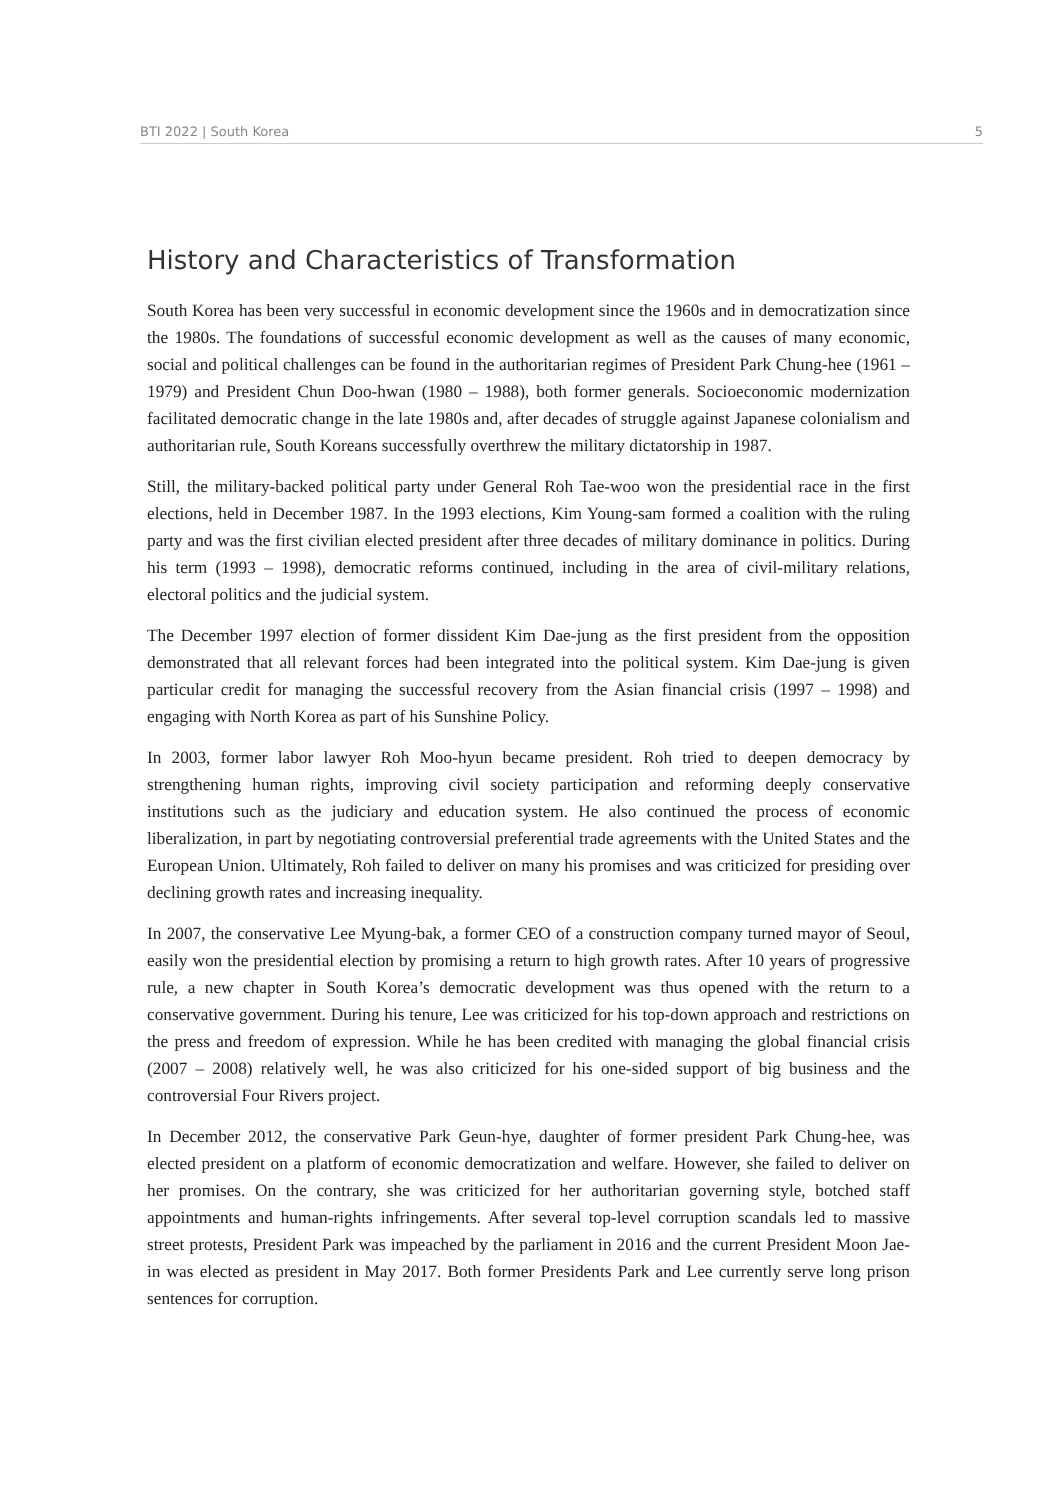BTI 2022 | South Korea 5
History and Characteristics of Transformation
South Korea has been very successful in economic development since the 1960s and in democratization since the 1980s. The foundations of successful economic development as well as the causes of many economic, social and political challenges can be found in the authoritarian regimes of President Park Chung-hee (1961 – 1979) and President Chun Doo-hwan (1980 – 1988), both former generals. Socioeconomic modernization facilitated democratic change in the late 1980s and, after decades of struggle against Japanese colonialism and authoritarian rule, South Koreans successfully overthrew the military dictatorship in 1987.
Still, the military-backed political party under General Roh Tae-woo won the presidential race in the first elections, held in December 1987. In the 1993 elections, Kim Young-sam formed a coalition with the ruling party and was the first civilian elected president after three decades of military dominance in politics. During his term (1993 – 1998), democratic reforms continued, including in the area of civil-military relations, electoral politics and the judicial system.
The December 1997 election of former dissident Kim Dae-jung as the first president from the opposition demonstrated that all relevant forces had been integrated into the political system. Kim Dae-jung is given particular credit for managing the successful recovery from the Asian financial crisis (1997 – 1998) and engaging with North Korea as part of his Sunshine Policy.
In 2003, former labor lawyer Roh Moo-hyun became president. Roh tried to deepen democracy by strengthening human rights, improving civil society participation and reforming deeply conservative institutions such as the judiciary and education system. He also continued the process of economic liberalization, in part by negotiating controversial preferential trade agreements with the United States and the European Union. Ultimately, Roh failed to deliver on many his promises and was criticized for presiding over declining growth rates and increasing inequality.
In 2007, the conservative Lee Myung-bak, a former CEO of a construction company turned mayor of Seoul, easily won the presidential election by promising a return to high growth rates. After 10 years of progressive rule, a new chapter in South Korea’s democratic development was thus opened with the return to a conservative government. During his tenure, Lee was criticized for his top-down approach and restrictions on the press and freedom of expression. While he has been credited with managing the global financial crisis (2007 – 2008) relatively well, he was also criticized for his one-sided support of big business and the controversial Four Rivers project.
In December 2012, the conservative Park Geun-hye, daughter of former president Park Chung-hee, was elected president on a platform of economic democratization and welfare. However, she failed to deliver on her promises. On the contrary, she was criticized for her authoritarian governing style, botched staff appointments and human-rights infringements. After several top-level corruption scandals led to massive street protests, President Park was impeached by the parliament in 2016 and the current President Moon Jae-in was elected as president in May 2017. Both former Presidents Park and Lee currently serve long prison sentences for corruption.